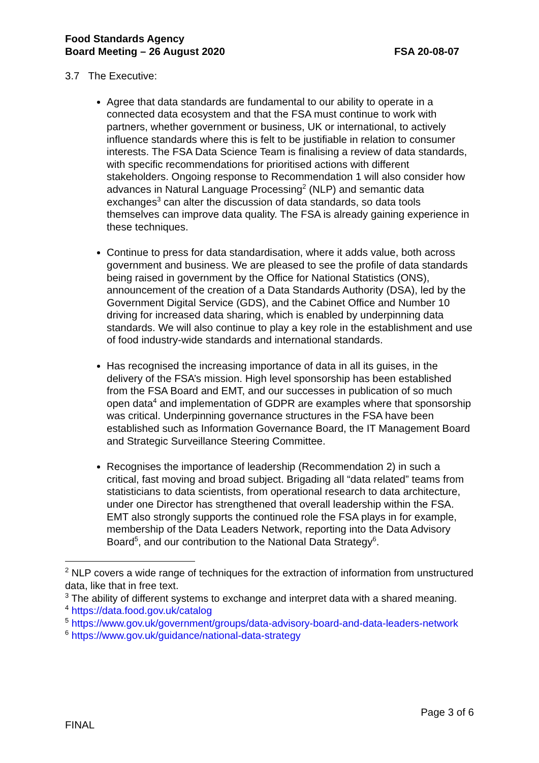Food Standards Agency
Board Meeting – 26 August 2020
FSA 20-08-07
3.7 The Executive:
Agree that data standards are fundamental to our ability to operate in a connected data ecosystem and that the FSA must continue to work with partners, whether government or business, UK or international, to actively influence standards where this is felt to be justifiable in relation to consumer interests. The FSA Data Science Team is finalising a review of data standards, with specific recommendations for prioritised actions with different stakeholders. Ongoing response to Recommendation 1 will also consider how advances in Natural Language Processing<sup>2</sup> (NLP) and semantic data exchanges<sup>3</sup> can alter the discussion of data standards, so data tools themselves can improve data quality. The FSA is already gaining experience in these techniques.
Continue to press for data standardisation, where it adds value, both across government and business. We are pleased to see the profile of data standards being raised in government by the Office for National Statistics (ONS), announcement of the creation of a Data Standards Authority (DSA), led by the Government Digital Service (GDS), and the Cabinet Office and Number 10 driving for increased data sharing, which is enabled by underpinning data standards. We will also continue to play a key role in the establishment and use of food industry-wide standards and international standards.
Has recognised the increasing importance of data in all its guises, in the delivery of the FSA’s mission. High level sponsorship has been established from the FSA Board and EMT, and our successes in publication of so much open data<sup>4</sup> and implementation of GDPR are examples where that sponsorship was critical. Underpinning governance structures in the FSA have been established such as Information Governance Board, the IT Management Board and Strategic Surveillance Steering Committee.
Recognises the importance of leadership (Recommendation 2) in such a critical, fast moving and broad subject. Brigading all “data related” teams from statisticians to data scientists, from operational research to data architecture, under one Director has strengthened that overall leadership within the FSA. EMT also strongly supports the continued role the FSA plays in for example, membership of the Data Leaders Network, reporting into the Data Advisory Board<sup>5</sup>, and our contribution to the National Data Strategy<sup>6</sup>.
<sup>2</sup> NLP covers a wide range of techniques for the extraction of information from unstructured data, like that in free text.
<sup>3</sup> The ability of different systems to exchange and interpret data with a shared meaning.
<sup>4</sup> https://data.food.gov.uk/catalog
<sup>5</sup> https://www.gov.uk/government/groups/data-advisory-board-and-data-leaders-network
<sup>6</sup> https://www.gov.uk/guidance/national-data-strategy
Page 3 of 6
FINAL